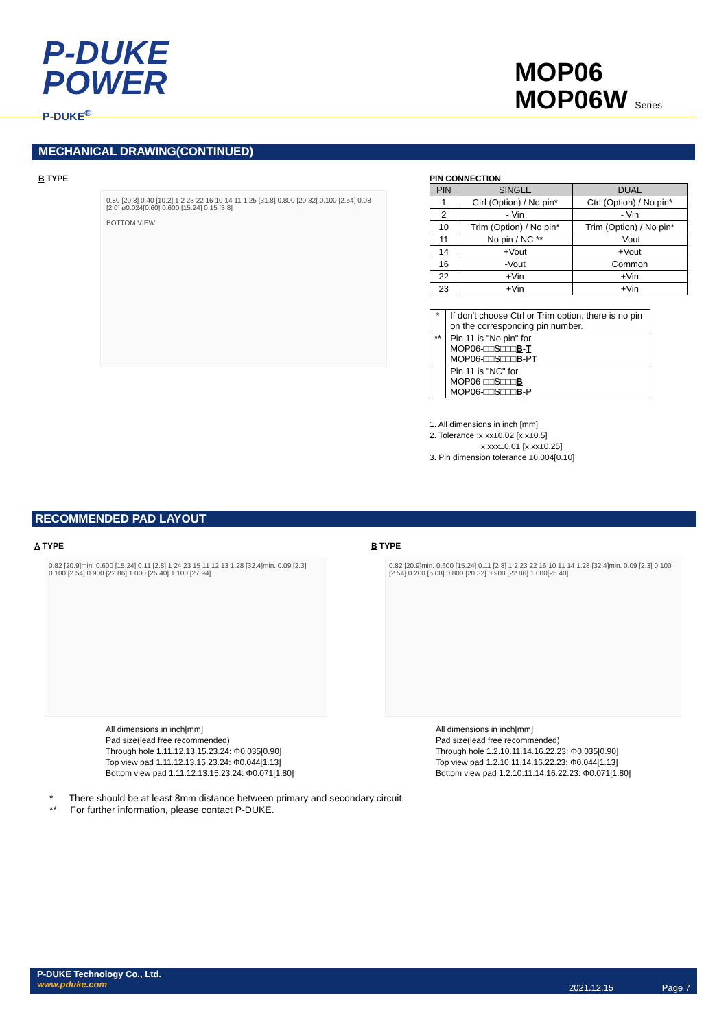P-DUKE
POWER
P-DUKE<sup>®</sup>
MOP06
MOP06W Series
MECHANICAL DRAWING(CONTINUED)
B TYPE
0.80 [20.3] 0.40 [10.2] 1 2 23 22 16 10 14 11 1.25 [31.8] 0.800 [20.32] 0.100 [2.54] 0.08 [2.0] ø0.024[0.60] 0.600 [15.24] 0.15 [3.8]
BOTTOM VIEW
PIN CONNECTION
| PIN | SINGLE | DUAL |
| --- | --- | --- |
| 1 | Ctrl (Option) / No pin* | Ctrl (Option) / No pin* |
| 2 | - Vin | - Vin |
| 10 | Trim (Option) / No pin* | Trim (Option) / No pin* |
| 11 | No pin / NC ** | -Vout |
| 14 | +Vout | +Vout |
| 16 | -Vout | Common |
| 22 | +Vin | +Vin |
| 23 | +Vin | +Vin |
| * | If don't choose Ctrl or Trim option, there is no pin on the corresponding pin number. |
| ** | Pin 11 is "No pin" for MOP06-□□S□□□ B - T MOP06-□□S□□□ B -P T |
| | Pin 11 is "NC" for MOP06-□□S□□□ B MOP06-□□S□□□ B -P |
1. All dimensions in inch [mm]
2. Tolerance :x.xx±0.02 [x.x±0.5]
x.xxx±0.01 [x.xx±0.25]
3. Pin dimension tolerance ±0.004[0.10]
RECOMMENDED PAD LAYOUT
A TYPE
0.82 [20.9]min. 0.600 [15.24] 0.11 [2.8] 1 24 23 15 11 12 13 1.28 [32.4]min. 0.09 [2.3] 0.100 [2.54] 0.900 [22.86] 1.000 [25.40] 1.100 [27.94]
All dimensions in inch[mm]
Pad size(lead free recommended)
Through hole 1.11.12.13.15.23.24: Φ0.035[0.90]
Top view pad 1.11.12.13.15.23.24: Φ0.044[1.13]
Bottom view pad 1.11.12.13.15.23.24: Φ0.071[1.80]
B TYPE
0.82 [20.9]min. 0.600 [15.24] 0.11 [2.8] 1 2 23 22 16 10 11 14 1.28 [32.4]min. 0.09 [2.3] 0.100 [2.54] 0.200 [5.08] 0.800 [20.32] 0.900 [22.86] 1.000[25.40]
All dimensions in inch[mm]
Pad size(lead free recommended)
Through hole 1.2.10.11.14.16.22.23: Φ0.035[0.90]
Top view pad 1.2.10.11.14.16.22.23: Φ0.044[1.13]
Bottom view pad 1.2.10.11.14.16.22.23: Φ0.071[1.80]
* There should be at least 8mm distance between primary and secondary circuit.
** For further information, please contact P-DUKE.
P-DUKE Technology Co., Ltd.
www.pduke.com
2021.12.15 Page 7